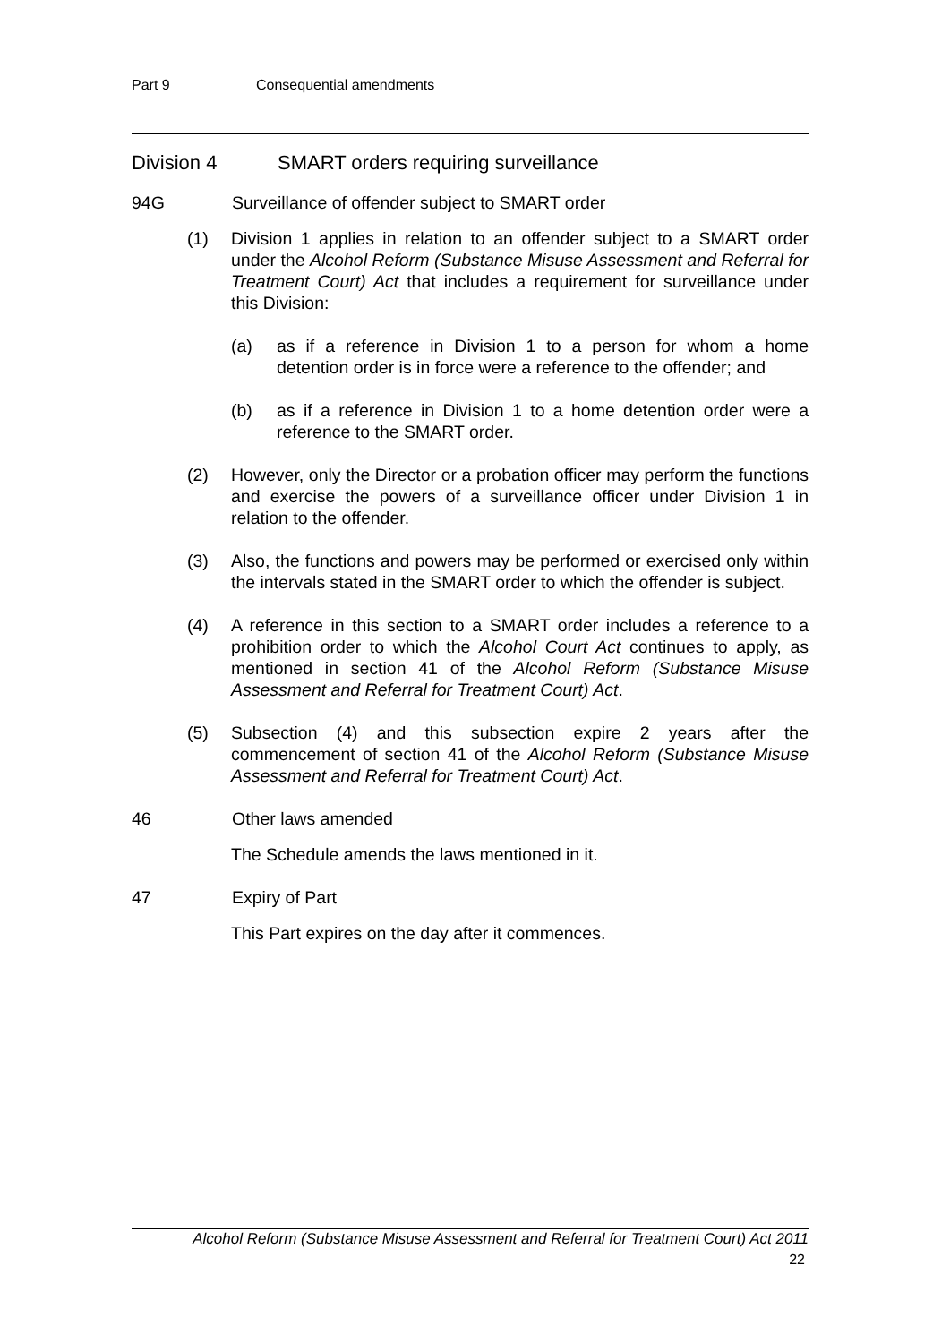Part 9 Consequential amendments
Division 4 SMART orders requiring surveillance
94G Surveillance of offender subject to SMART order
(1) Division 1 applies in relation to an offender subject to a SMART order under the Alcohol Reform (Substance Misuse Assessment and Referral for Treatment Court) Act that includes a requirement for surveillance under this Division:
(a) as if a reference in Division 1 to a person for whom a home detention order is in force were a reference to the offender; and
(b) as if a reference in Division 1 to a home detention order were a reference to the SMART order.
(2) However, only the Director or a probation officer may perform the functions and exercise the powers of a surveillance officer under Division 1 in relation to the offender.
(3) Also, the functions and powers may be performed or exercised only within the intervals stated in the SMART order to which the offender is subject.
(4) A reference in this section to a SMART order includes a reference to a prohibition order to which the Alcohol Court Act continues to apply, as mentioned in section 41 of the Alcohol Reform (Substance Misuse Assessment and Referral for Treatment Court) Act.
(5) Subsection (4) and this subsection expire 2 years after the commencement of section 41 of the Alcohol Reform (Substance Misuse Assessment and Referral for Treatment Court) Act.
46 Other laws amended
The Schedule amends the laws mentioned in it.
47 Expiry of Part
This Part expires on the day after it commences.
Alcohol Reform (Substance Misuse Assessment and Referral for Treatment Court) Act 2011
22